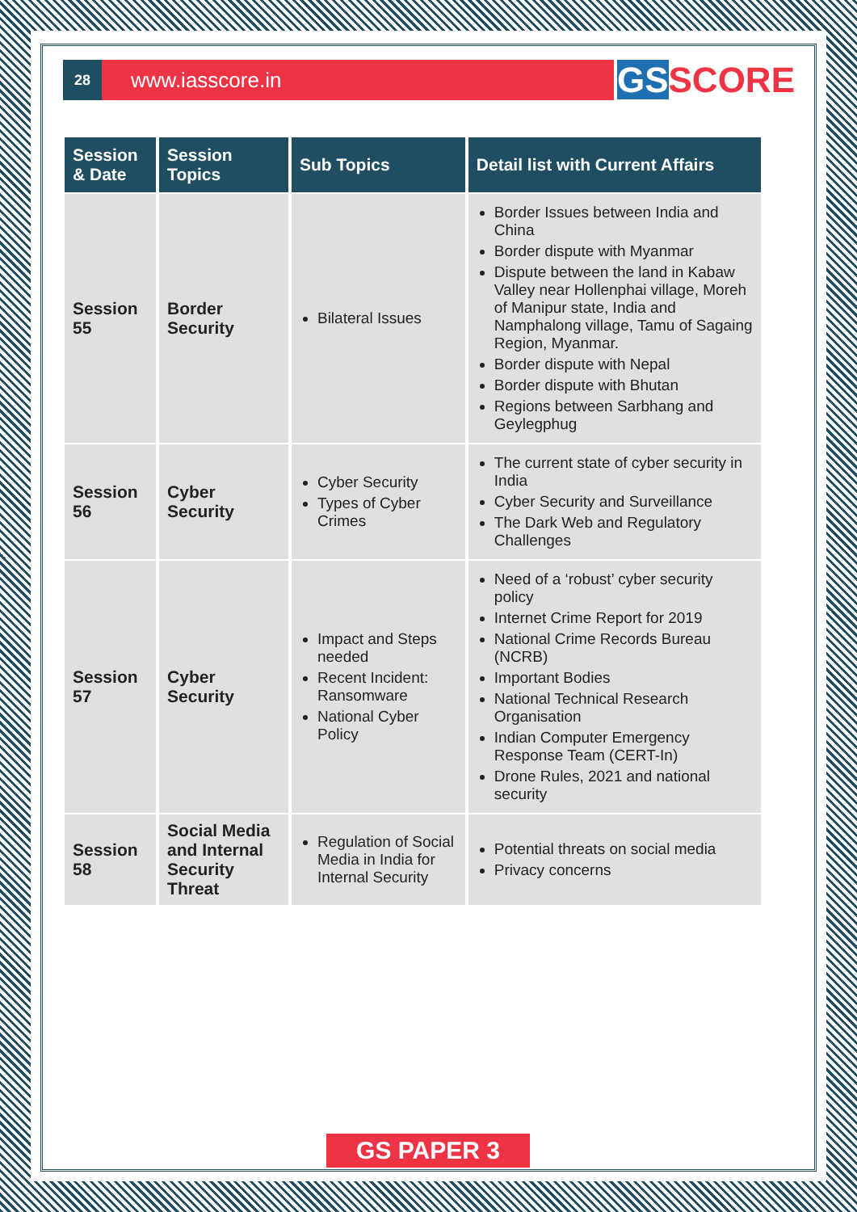28
www.iasscore.in
GS SCORE
| Session & Date | Session Topics | Sub Topics | Detail list with Current Affairs |
| --- | --- | --- | --- |
| Session 55 | Border Security | Bilateral Issues | Border Issues between India and China Border dispute with Myanmar Dispute between the land in Kabaw Valley near Hollenphai village, Moreh of Manipur state, India and Namphalong village, Tamu of Sagaing Region, Myanmar. Border dispute with Nepal Border dispute with Bhutan Regions between Sarbhang and Geylegphug |
| Session 56 | Cyber Security | Cyber Security Types of Cyber Crimes | The current state of cyber security in India Cyber Security and Surveillance The Dark Web and Regulatory Challenges |
| Session 57 | Cyber Security | Impact and Steps needed Recent Incident: Ransomware National Cyber Policy | Need of a ‘robust’ cyber security policy Internet Crime Report for 2019 National Crime Records Bureau (NCRB) Important Bodies National Technical Research Organisation Indian Computer Emergency Response Team (CERT-In) Drone Rules, 2021 and national security |
| Session 58 | Social Media and Internal Security Threat | Regulation of Social Media in India for Internal Security | Potential threats on social media Privacy concerns |
GS PAPER 3